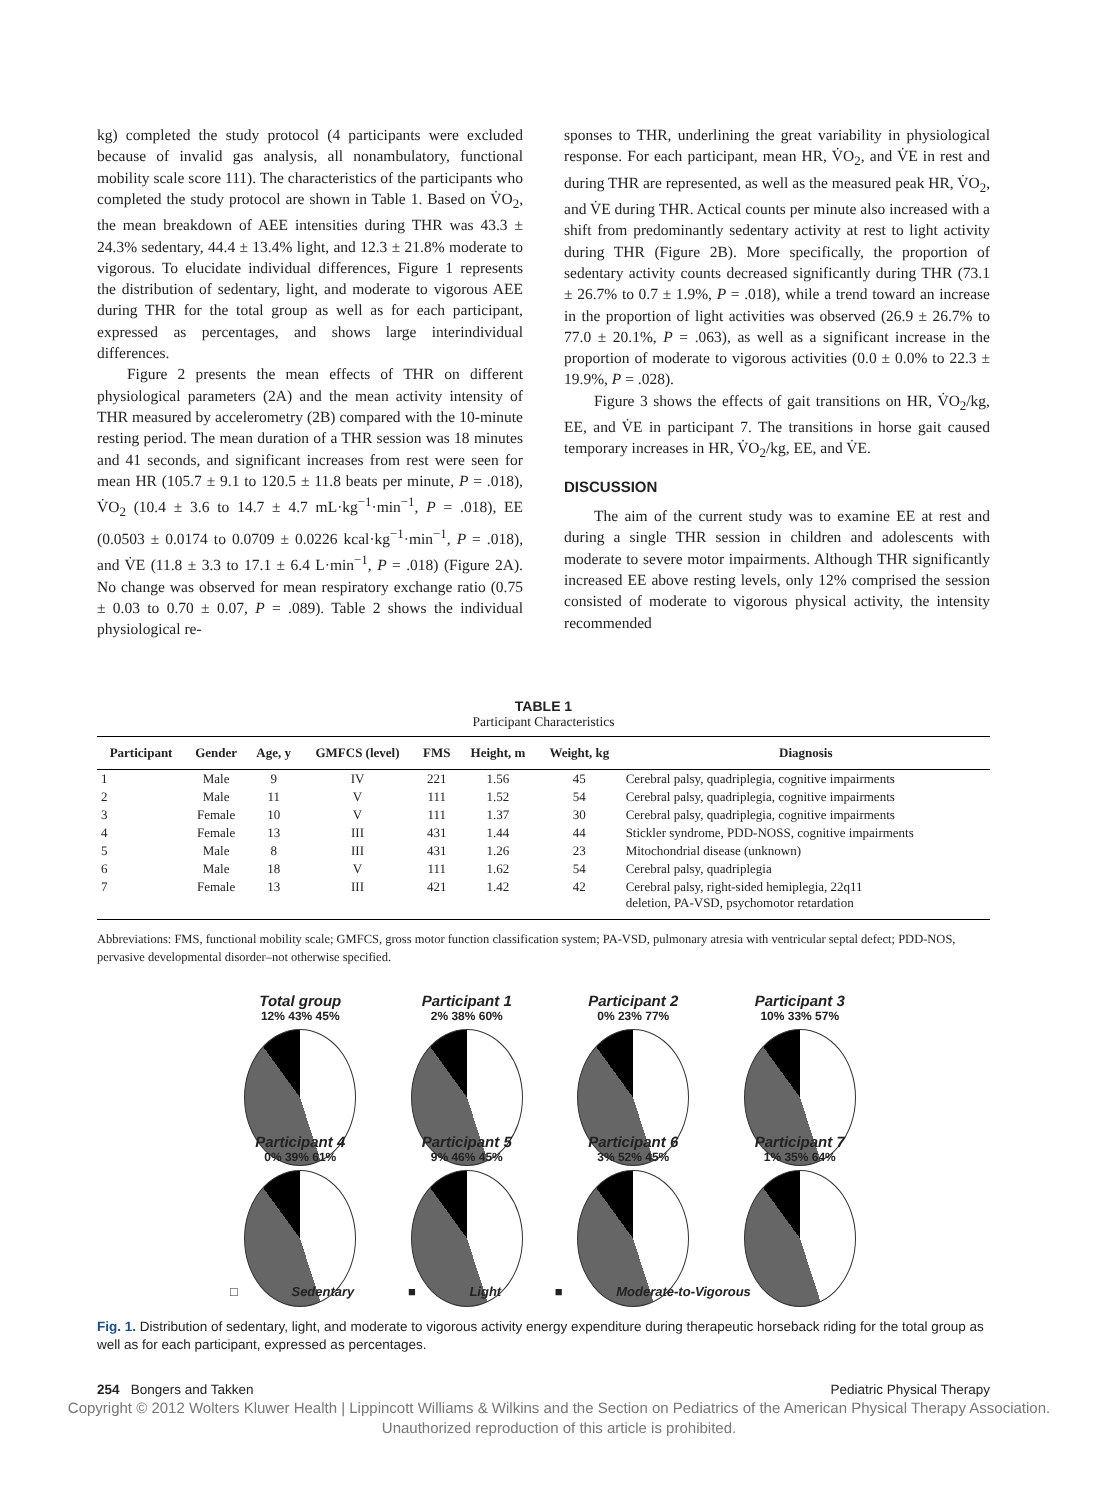kg) completed the study protocol (4 participants were excluded because of invalid gas analysis, all nonambulatory, functional mobility scale score 111). The characteristics of the participants who completed the study protocol are shown in Table 1. Based on V̇O<sub>2</sub>, the mean breakdown of AEE intensities during THR was 43.3 ± 24.3% sedentary, 44.4 ± 13.4% light, and 12.3 ± 21.8% moderate to vigorous. To elucidate individual differences, Figure 1 represents the distribution of sedentary, light, and moderate to vigorous AEE during THR for the total group as well as for each participant, expressed as percentages, and shows large interindividual differences.
Figure 2 presents the mean effects of THR on different physiological parameters (2A) and the mean activity intensity of THR measured by accelerometry (2B) compared with the 10-minute resting period. The mean duration of a THR session was 18 minutes and 41 seconds, and significant increases from rest were seen for mean HR (105.7 ± 9.1 to 120.5 ± 11.8 beats per minute, P = .018), V̇O<sub>2</sub> (10.4 ± 3.6 to 14.7 ± 4.7 mL·kg<sup>−1</sup>·min<sup>−1</sup>, P = .018), EE (0.0503 ± 0.0174 to 0.0709 ± 0.0226 kcal·kg<sup>−1</sup>·min<sup>−1</sup>, P = .018), and V̇E (11.8 ± 3.3 to 17.1 ± 6.4 L·min<sup>−1</sup>, P = .018) (Figure 2A). No change was observed for mean respiratory exchange ratio (0.75 ± 0.03 to 0.70 ± 0.07, P = .089). Table 2 shows the individual physiological re-
sponses to THR, underlining the great variability in physiological response. For each participant, mean HR, V̇O<sub>2</sub>, and V̇E in rest and during THR are represented, as well as the measured peak HR, V̇O<sub>2</sub>, and V̇E during THR. Actical counts per minute also increased with a shift from predominantly sedentary activity at rest to light activity during THR (Figure 2B). More specifically, the proportion of sedentary activity counts decreased significantly during THR (73.1 ± 26.7% to 0.7 ± 1.9%, P = .018), while a trend toward an increase in the proportion of light activities was observed (26.9 ± 26.7% to 77.0 ± 20.1%, P = .063), as well as a significant increase in the proportion of moderate to vigorous activities (0.0 ± 0.0% to 22.3 ± 19.9%, P = .028).
Figure 3 shows the effects of gait transitions on HR, V̇O<sub>2</sub>/kg, EE, and V̇E in participant 7. The transitions in horse gait caused temporary increases in HR, V̇O<sub>2</sub>/kg, EE, and V̇E.
DISCUSSION
The aim of the current study was to examine EE at rest and during a single THR session in children and adolescents with moderate to severe motor impairments. Although THR significantly increased EE above resting levels, only 12% comprised the session consisted of moderate to vigorous physical activity, the intensity recommended
TABLE 1
Participant Characteristics
| Participant | Gender | Age, y | GMFCS (level) | FMS | Height, m | Weight, kg | Diagnosis |
| --- | --- | --- | --- | --- | --- | --- | --- |
| 1 | Male | 9 | IV | 221 | 1.56 | 45 | Cerebral palsy, quadriplegia, cognitive impairments |
| 2 | Male | 11 | V | 111 | 1.52 | 54 | Cerebral palsy, quadriplegia, cognitive impairments |
| 3 | Female | 10 | V | 111 | 1.37 | 30 | Cerebral palsy, quadriplegia, cognitive impairments |
| 4 | Female | 13 | III | 431 | 1.44 | 44 | Stickler syndrome, PDD-NOSS, cognitive impairments |
| 5 | Male | 8 | III | 431 | 1.26 | 23 | Mitochondrial disease (unknown) |
| 6 | Male | 18 | V | 111 | 1.62 | 54 | Cerebral palsy, quadriplegia |
| 7 | Female | 13 | III | 421 | 1.42 | 42 | Cerebral palsy, right-sided hemiplegia, 22q11 deletion, PA-VSD, psychomotor retardation |
Abbreviations: FMS, functional mobility scale; GMFCS, gross motor function classification system; PA-VSD, pulmonary atresia with ventricular septal defect; PDD-NOS, pervasive developmental disorder–not otherwise specified.
Total group
12% 43% 45%
Participant 1
2% 38% 60%
Participant 2
0% 23% 77%
Participant 3
10% 33% 57%
Participant 4
0% 39% 61%
Participant 5
9% 46% 45%
Participant 6
3% 52% 45%
Participant 7
1% 35% 64%
□ Sedentary ■ Light ■ Moderate-to-Vigorous
Fig. 1. Distribution of sedentary, light, and moderate to vigorous activity energy expenditure during therapeutic horseback riding for the total group as well as for each participant, expressed as percentages.
254 Bongers and Takken Pediatric Physical Therapy
Copyright © 2012 Wolters Kluwer Health | Lippincott Williams & Wilkins and the Section on Pediatrics of the American Physical Therapy Association. Unauthorized reproduction of this article is prohibited.